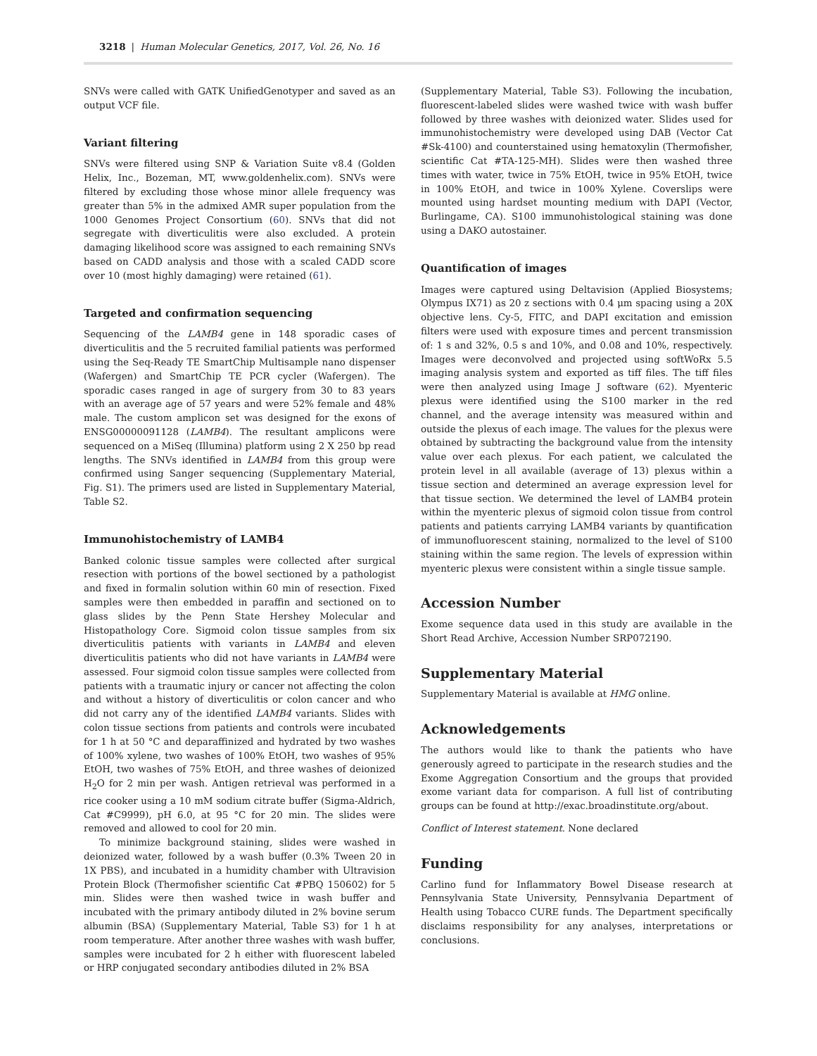3218 | Human Molecular Genetics, 2017, Vol. 26, No. 16
SNVs were called with GATK UnifiedGenotyper and saved as an output VCF file.
Variant filtering
SNVs were filtered using SNP & Variation Suite v8.4 (Golden Helix, Inc., Bozeman, MT, www.goldenhelix.com). SNVs were filtered by excluding those whose minor allele frequency was greater than 5% in the admixed AMR super population from the 1000 Genomes Project Consortium (60). SNVs that did not segregate with diverticulitis were also excluded. A protein damaging likelihood score was assigned to each remaining SNVs based on CADD analysis and those with a scaled CADD score over 10 (most highly damaging) were retained (61).
Targeted and confirmation sequencing
Sequencing of the LAMB4 gene in 148 sporadic cases of diverticulitis and the 5 recruited familial patients was performed using the Seq-Ready TE SmartChip Multisample nano dispenser (Wafergen) and SmartChip TE PCR cycler (Wafergen). The sporadic cases ranged in age of surgery from 30 to 83 years with an average age of 57 years and were 52% female and 48% male. The custom amplicon set was designed for the exons of ENSG00000091128 (LAMB4). The resultant amplicons were sequenced on a MiSeq (Illumina) platform using 2 X 250 bp read lengths. The SNVs identified in LAMB4 from this group were confirmed using Sanger sequencing (Supplementary Material, Fig. S1). The primers used are listed in Supplementary Material, Table S2.
Immunohistochemistry of LAMB4
Banked colonic tissue samples were collected after surgical resection with portions of the bowel sectioned by a pathologist and fixed in formalin solution within 60 min of resection. Fixed samples were then embedded in paraffin and sectioned on to glass slides by the Penn State Hershey Molecular and Histopathology Core. Sigmoid colon tissue samples from six diverticulitis patients with variants in LAMB4 and eleven diverticulitis patients who did not have variants in LAMB4 were assessed. Four sigmoid colon tissue samples were collected from patients with a traumatic injury or cancer not affecting the colon and without a history of diverticulitis or colon cancer and who did not carry any of the identified LAMB4 variants. Slides with colon tissue sections from patients and controls were incubated for 1 h at 50 °C and deparaffinized and hydrated by two washes of 100% xylene, two washes of 100% EtOH, two washes of 95% EtOH, two washes of 75% EtOH, and three washes of deionized H<sub>2</sub>O for 2 min per wash. Antigen retrieval was performed in a rice cooker using a 10 mM sodium citrate buffer (Sigma-Aldrich, Cat #C9999), pH 6.0, at 95 °C for 20 min. The slides were removed and allowed to cool for 20 min.
To minimize background staining, slides were washed in deionized water, followed by a wash buffer (0.3% Tween 20 in 1X PBS), and incubated in a humidity chamber with Ultravision Protein Block (Thermofisher scientific Cat #PBQ 150602) for 5 min. Slides were then washed twice in wash buffer and incubated with the primary antibody diluted in 2% bovine serum albumin (BSA) (Supplementary Material, Table S3) for 1 h at room temperature. After another three washes with wash buffer, samples were incubated for 2 h either with fluorescent labeled or HRP conjugated secondary antibodies diluted in 2% BSA
(Supplementary Material, Table S3). Following the incubation, fluorescent-labeled slides were washed twice with wash buffer followed by three washes with deionized water. Slides used for immunohistochemistry were developed using DAB (Vector Cat #Sk-4100) and counterstained using hematoxylin (Thermofisher, scientific Cat #TA-125-MH). Slides were then washed three times with water, twice in 75% EtOH, twice in 95% EtOH, twice in 100% EtOH, and twice in 100% Xylene. Coverslips were mounted using hardset mounting medium with DAPI (Vector, Burlingame, CA). S100 immunohistological staining was done using a DAKO autostainer.
Quantification of images
Images were captured using Deltavision (Applied Biosystems; Olympus IX71) as 20 z sections with 0.4 μm spacing using a 20X objective lens. Cy-5, FITC, and DAPI excitation and emission filters were used with exposure times and percent transmission of: 1 s and 32%, 0.5 s and 10%, and 0.08 and 10%, respectively. Images were deconvolved and projected using softWoRx 5.5 imaging analysis system and exported as tiff files. The tiff files were then analyzed using Image J software (62). Myenteric plexus were identified using the S100 marker in the red channel, and the average intensity was measured within and outside the plexus of each image. The values for the plexus were obtained by subtracting the background value from the intensity value over each plexus. For each patient, we calculated the protein level in all available (average of 13) plexus within a tissue section and determined an average expression level for that tissue section. We determined the level of LAMB4 protein within the myenteric plexus of sigmoid colon tissue from control patients and patients carrying LAMB4 variants by quantification of immunofluorescent staining, normalized to the level of S100 staining within the same region. The levels of expression within myenteric plexus were consistent within a single tissue sample.
Accession Number
Exome sequence data used in this study are available in the Short Read Archive, Accession Number SRP072190.
Supplementary Material
Supplementary Material is available at HMG online.
Acknowledgements
The authors would like to thank the patients who have generously agreed to participate in the research studies and the Exome Aggregation Consortium and the groups that provided exome variant data for comparison. A full list of contributing groups can be found at http://exac.broadinstitute.org/about.
Conflict of Interest statement. None declared
Funding
Carlino fund for Inflammatory Bowel Disease research at Pennsylvania State University, Pennsylvania Department of Health using Tobacco CURE funds. The Department specifically disclaims responsibility for any analyses, interpretations or conclusions.